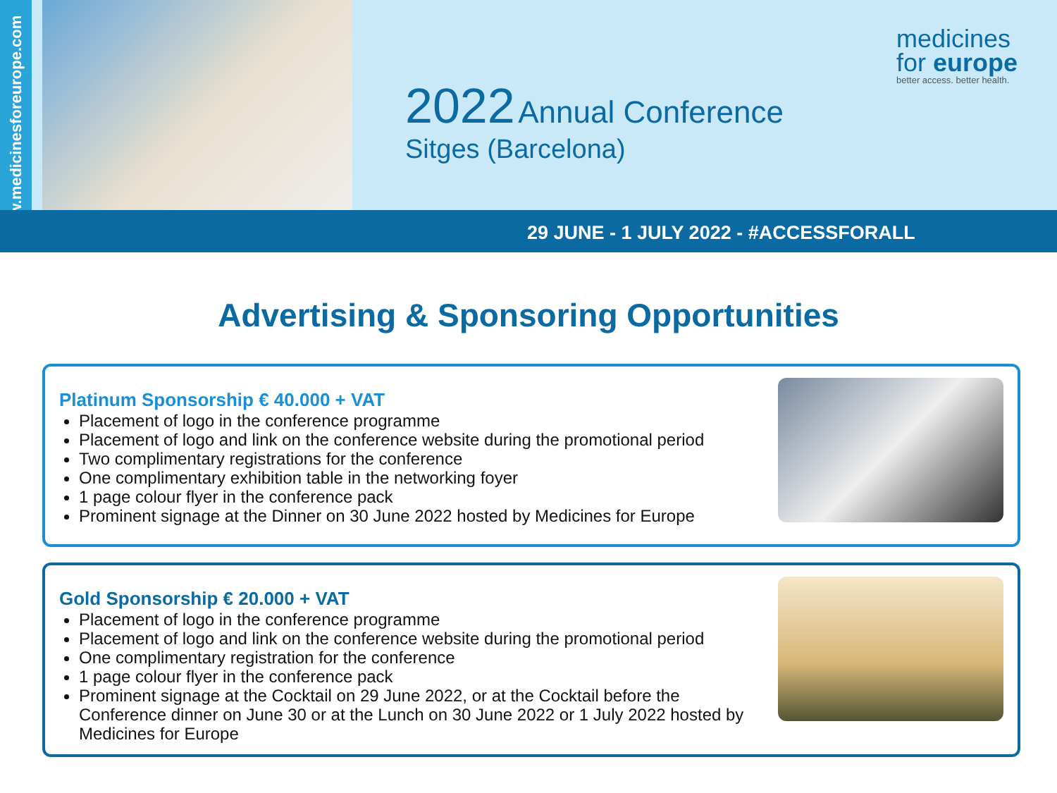www.medicinesforeurope.com
2022 Annual Conference
Sitges (Barcelona)
medicines
for europe
better access. better health.
29 JUNE - 1 JULY 2022 - #ACCESSFORALL
Advertising & Sponsoring Opportunities
Platinum Sponsorship € 40.000 + VAT
Placement of logo in the conference programme
Placement of logo and link on the conference website during the promotional period
Two complimentary registrations for the conference
One complimentary exhibition table in the networking foyer
1 page colour flyer in the conference pack
Prominent signage at the Dinner on 30 June 2022 hosted by Medicines for Europe
Gold Sponsorship € 20.000 + VAT
Placement of logo in the conference programme
Placement of logo and link on the conference website during the promotional period
One complimentary registration for the conference
1 page colour flyer in the conference pack
Prominent signage at the Cocktail on 29 June 2022, or at the Cocktail before the Conference dinner on June 30 or at the Lunch on 30 June 2022 or 1 July 2022 hosted by Medicines for Europe